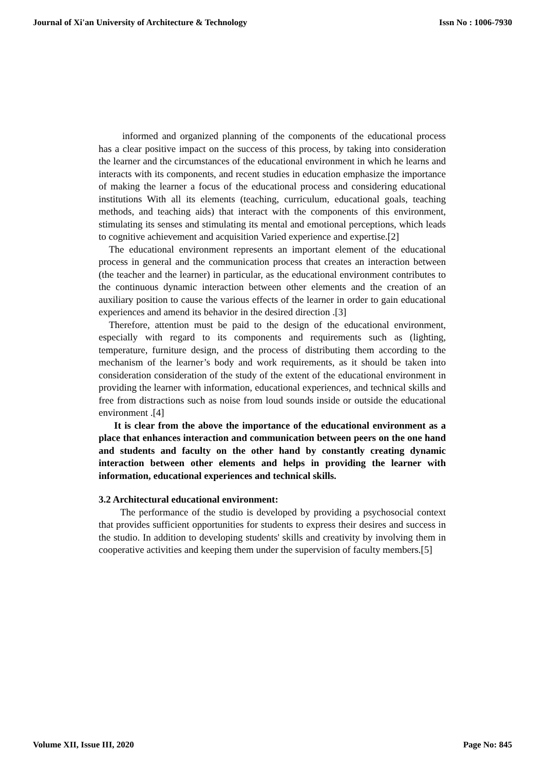Journal of Xi'an University of Architecture & Technology Issn No : 1006-7930
informed and organized planning of the components of the educational process has a clear positive impact on the success of this process, by taking into consideration the learner and the circumstances of the educational environment in which he learns and interacts with its components, and recent studies in education emphasize the importance of making the learner a focus of the educational process and considering educational institutions With all its elements (teaching, curriculum, educational goals, teaching methods, and teaching aids) that interact with the components of this environment, stimulating its senses and stimulating its mental and emotional perceptions, which leads to cognitive achievement and acquisition Varied experience and expertise.[2]
The educational environment represents an important element of the educational process in general and the communication process that creates an interaction between (the teacher and the learner) in particular, as the educational environment contributes to the continuous dynamic interaction between other elements and the creation of an auxiliary position to cause the various effects of the learner in order to gain educational experiences and amend its behavior in the desired direction .[3]
Therefore, attention must be paid to the design of the educational environment, especially with regard to its components and requirements such as (lighting, temperature, furniture design, and the process of distributing them according to the mechanism of the learner’s body and work requirements, as it should be taken into consideration consideration of the study of the extent of the educational environment in providing the learner with information, educational experiences, and technical skills and free from distractions such as noise from loud sounds inside or outside the educational environment .[4]
It is clear from the above the importance of the educational environment as a place that enhances interaction and communication between peers on the one hand and students and faculty on the other hand by constantly creating dynamic interaction between other elements and helps in providing the learner with information, educational experiences and technical skills.
3.2 Architectural educational environment:
The performance of the studio is developed by providing a psychosocial context that provides sufficient opportunities for students to express their desires and success in the studio. In addition to developing students' skills and creativity by involving them in cooperative activities and keeping them under the supervision of faculty members.[5]
Volume XII, Issue III, 2020 Page No: 845